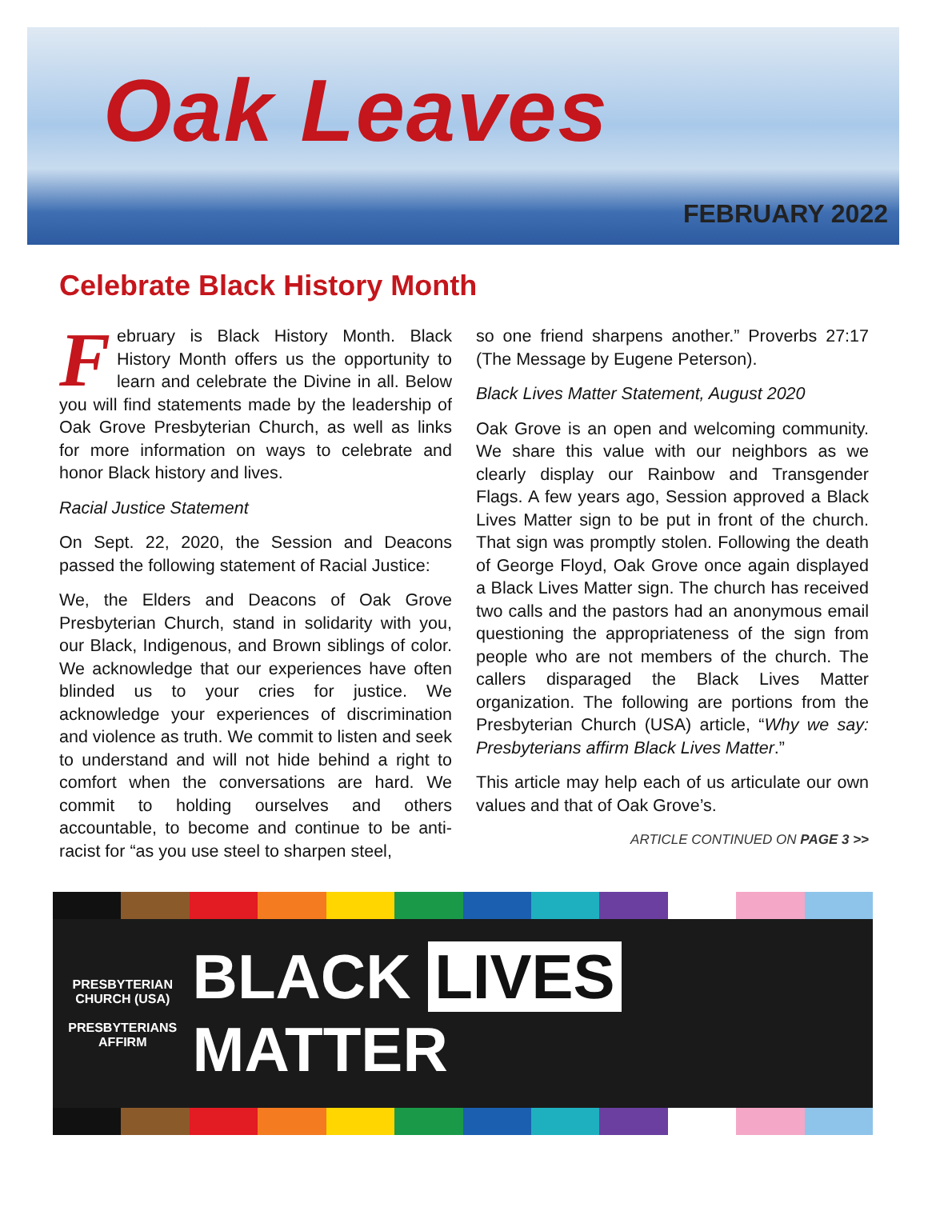Oak Leaves
FEBRUARY 2022
Celebrate Black History Month
February is Black History Month. Black History Month offers us the opportunity to learn and celebrate the Divine in all. Below you will find statements made by the leadership of Oak Grove Presbyterian Church, as well as links for more information on ways to celebrate and honor Black history and lives.
Racial Justice Statement
On Sept. 22, 2020, the Session and Deacons passed the following statement of Racial Justice:
We, the Elders and Deacons of Oak Grove Presbyterian Church, stand in solidarity with you, our Black, Indigenous, and Brown siblings of color. We acknowledge that our experiences have often blinded us to your cries for justice. We acknowledge your experiences of discrimination and violence as truth. We commit to listen and seek to understand and will not hide behind a right to comfort when the conversations are hard. We commit to holding ourselves and others accountable, to become and continue to be anti-racist for “as you use steel to sharpen steel,
so one friend sharpens another.” Proverbs 27:17 (The Message by Eugene Peterson).
Black Lives Matter Statement, August 2020
Oak Grove is an open and welcoming community. We share this value with our neighbors as we clearly display our Rainbow and Transgender Flags. A few years ago, Session approved a Black Lives Matter sign to be put in front of the church. That sign was promptly stolen. Following the death of George Floyd, Oak Grove once again displayed a Black Lives Matter sign. The church has received two calls and the pastors had an anonymous email questioning the appropriateness of the sign from people who are not members of the church. The callers disparaged the Black Lives Matter organization. The following are portions from the Presbyterian Church (USA) article, “Why we say: Presbyterians affirm Black Lives Matter.”
This article may help each of us articulate our own values and that of Oak Grove’s.
ARTICLE CONTINUED ON PAGE 3 >>
PRESBYTERIAN CHURCH (USA)
PRESBYTERIANS
AFFIRM
BLACK LIVES MATTER